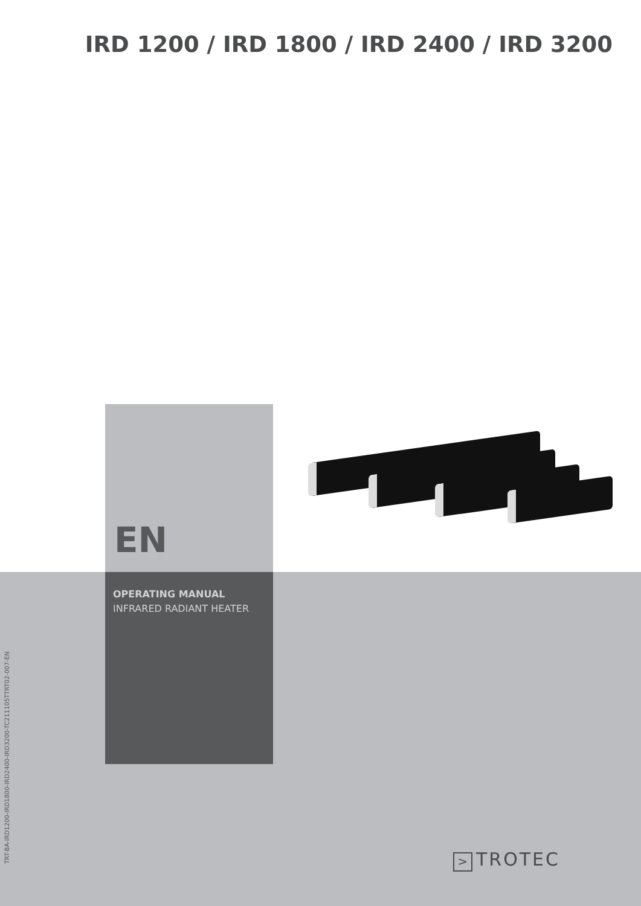IRD 1200 / IRD 1800 / IRD 2400 / IRD 3200
EN
OPERATING MANUAL
INFRARED RADIANT HEATER
TRT-BA-IRD1200-IRD1800-IRD2400-IRD3200-TC211105TTRT02-007-EN > TROTEC